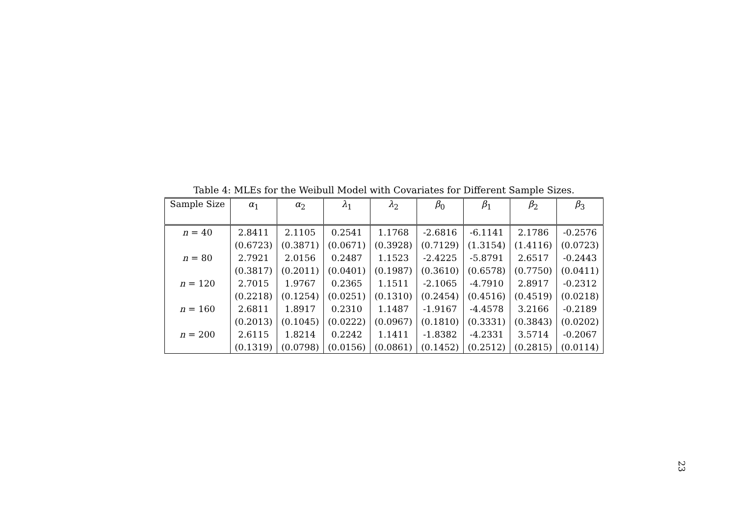Table 4: MLEs for the Weibull Model with Covariates for Different Sample Sizes.
| Sample Size | α<sub>1</sub> | α<sub>2</sub> | λ<sub>1</sub> | λ<sub>2</sub> | β<sub>0</sub> | β<sub>1</sub> | β<sub>2</sub> | β<sub>3</sub> |
| --- | --- | --- | --- | --- | --- | --- | --- | --- |
| n = 40 | 2.8411 | 2.1105 | 0.2541 | 1.1768 | -2.6816 | -6.1141 | 2.1786 | -0.2576 |
| | (0.6723) | (0.3871) | (0.0671) | (0.3928) | (0.7129) | (1.3154) | (1.4116) | (0.0723) |
| n = 80 | 2.7921 | 2.0156 | 0.2487 | 1.1523 | -2.4225 | -5.8791 | 2.6517 | -0.2443 |
| | (0.3817) | (0.2011) | (0.0401) | (0.1987) | (0.3610) | (0.6578) | (0.7750) | (0.0411) |
| n = 120 | 2.7015 | 1.9767 | 0.2365 | 1.1511 | -2.1065 | -4.7910 | 2.8917 | -0.2312 |
| | (0.2218) | (0.1254) | (0.0251) | (0.1310) | (0.2454) | (0.4516) | (0.4519) | (0.0218) |
| n = 160 | 2.6811 | 1.8917 | 0.2310 | 1.1487 | -1.9167 | -4.4578 | 3.2166 | -0.2189 |
| | (0.2013) | (0.1045) | (0.0222) | (0.0967) | (0.1810) | (0.3331) | (0.3843) | (0.0202) |
| n = 200 | 2.6115 | 1.8214 | 0.2242 | 1.1411 | -1.8382 | -4.2331 | 3.5714 | -0.2067 |
| | (0.1319) | (0.0798) | (0.0156) | (0.0861) | (0.1452) | (0.2512) | (0.2815) | (0.0114) |
23